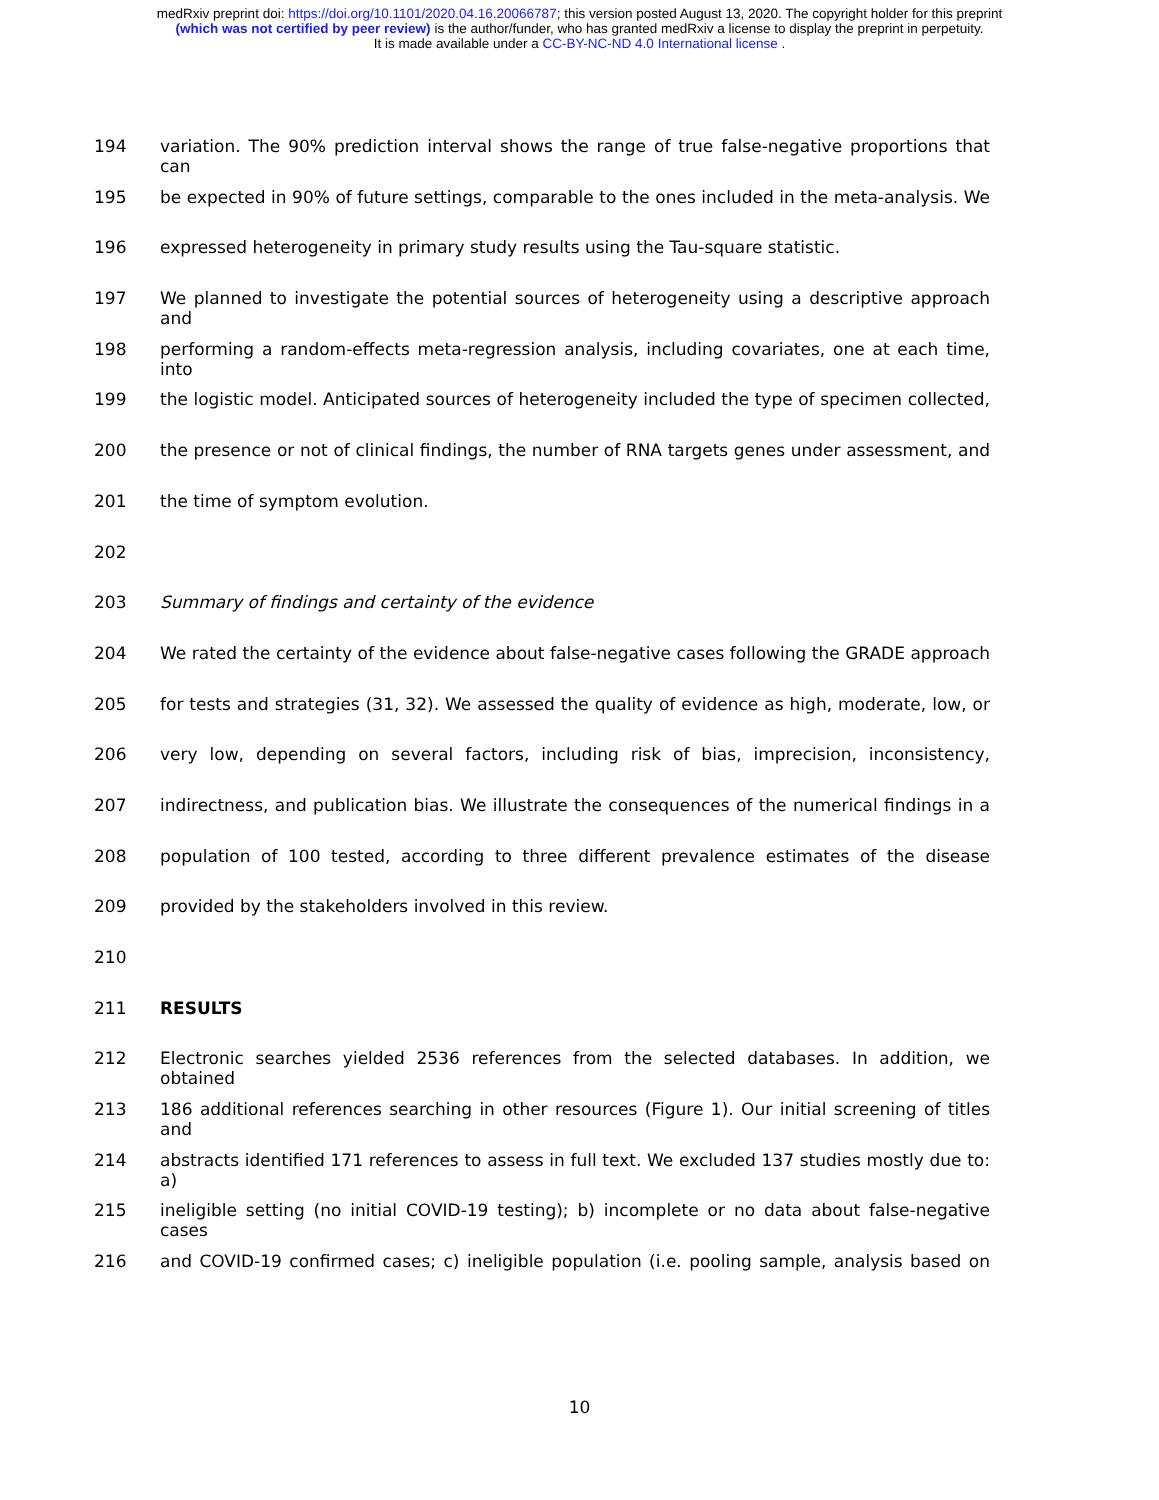medRxiv preprint doi: https://doi.org/10.1101/2020.04.16.20066787; this version posted August 13, 2020. The copyright holder for this preprint
(which was not certified by peer review) is the author/funder, who has granted medRxiv a license to display the preprint in perpetuity.
It is made available under a CC-BY-NC-ND 4.0 International license .
194 variation. The 90% prediction interval shows the range of true false-negative proportions that can
195 be expected in 90% of future settings, comparable to the ones included in the meta-analysis. We
196 expressed heterogeneity in primary study results using the Tau-square statistic.
197 We planned to investigate the potential sources of heterogeneity using a descriptive approach and
198 performing a random-effects meta-regression analysis, including covariates, one at each time, into
199 the logistic model. Anticipated sources of heterogeneity included the type of specimen collected,
200 the presence or not of clinical findings, the number of RNA targets genes under assessment, and
201 the time of symptom evolution.
202
203 Summary of findings and certainty of the evidence
204 We rated the certainty of the evidence about false-negative cases following the GRADE approach
205 for tests and strategies (31, 32). We assessed the quality of evidence as high, moderate, low, or
206 very low, depending on several factors, including risk of bias, imprecision, inconsistency,
207 indirectness, and publication bias. We illustrate the consequences of the numerical findings in a
208 population of 100 tested, according to three different prevalence estimates of the disease
209 provided by the stakeholders involved in this review.
210
211 RESULTS
212 Electronic searches yielded 2536 references from the selected databases. In addition, we obtained
213 186 additional references searching in other resources (Figure 1). Our initial screening of titles and
214 abstracts identified 171 references to assess in full text. We excluded 137 studies mostly due to: a)
215 ineligible setting (no initial COVID-19 testing); b) incomplete or no data about false-negative cases
216 and COVID-19 confirmed cases; c) ineligible population (i.e. pooling sample, analysis based on
10